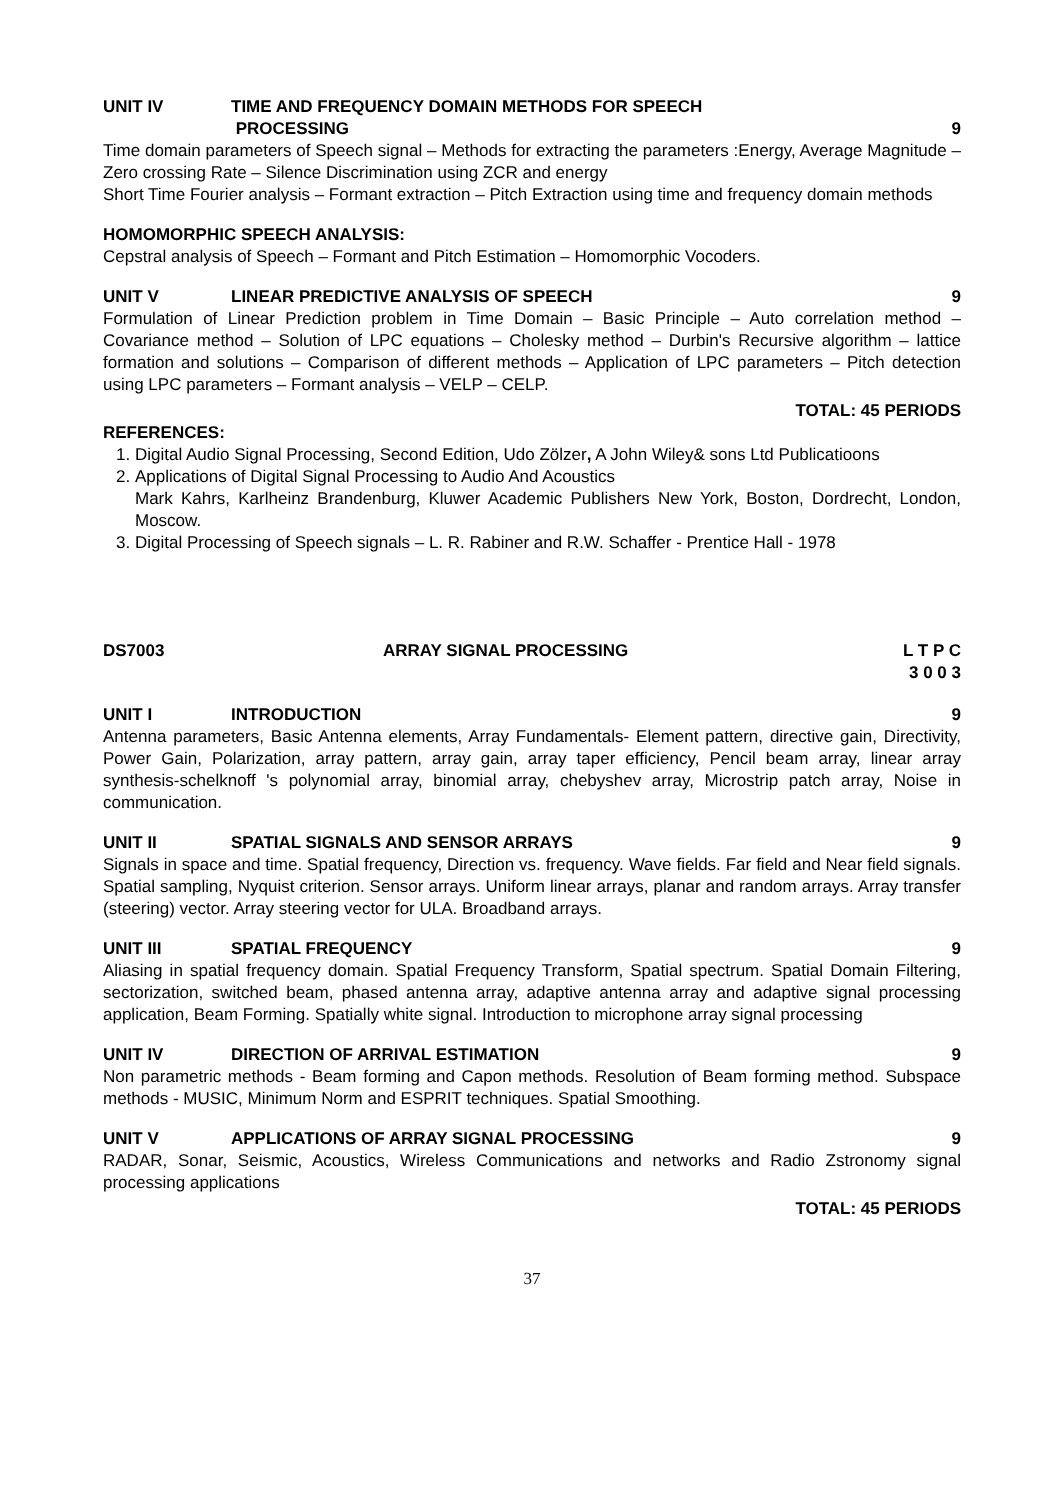UNIT IV TIME AND FREQUENCY DOMAIN METHODS FOR SPEECH
PROCESSING
9
Time domain parameters of Speech signal – Methods for extracting the parameters :Energy, Average Magnitude – Zero crossing Rate – Silence Discrimination using ZCR and energy
Short Time Fourier analysis – Formant extraction – Pitch Extraction using time and frequency domain methods
HOMOMORPHIC SPEECH ANALYSIS:
Cepstral analysis of Speech – Formant and Pitch Estimation – Homomorphic Vocoders.
UNIT V LINEAR PREDICTIVE ANALYSIS OF SPEECH 9
Formulation of Linear Prediction problem in Time Domain – Basic Principle – Auto correlation method – Covariance method – Solution of LPC equations – Cholesky method – Durbin's Recursive algorithm – lattice formation and solutions – Comparison of different methods – Application of LPC parameters – Pitch detection using LPC parameters – Formant analysis – VELP – CELP.
TOTAL: 45 PERIODS
REFERENCES:
1. Digital Audio Signal Processing, Second Edition, Udo Zölzer, A John Wiley& sons Ltd Publicatioons
2. Applications of Digital Signal Processing to Audio And Acoustics
Mark Kahrs, Karlheinz Brandenburg, Kluwer Academic Publishers New York, Boston, Dordrecht, London, Moscow.
3. Digital Processing of Speech signals – L. R. Rabiner and R.W. Schaffer - Prentice Hall - 1978
DS7003 ARRAY SIGNAL PROCESSING L T P C
3 0 0 3
UNIT I INTRODUCTION 9
Antenna parameters, Basic Antenna elements, Array Fundamentals- Element pattern, directive gain, Directivity, Power Gain, Polarization, array pattern, array gain, array taper efficiency, Pencil beam array, linear array synthesis-schelknoff 's polynomial array, binomial array, chebyshev array, Microstrip patch array, Noise in communication.
UNIT II SPATIAL SIGNALS AND SENSOR ARRAYS 9
Signals in space and time. Spatial frequency, Direction vs. frequency. Wave fields. Far field and Near field signals. Spatial sampling, Nyquist criterion. Sensor arrays. Uniform linear arrays, planar and random arrays. Array transfer (steering) vector. Array steering vector for ULA. Broadband arrays.
UNIT III SPATIAL FREQUENCY 9
Aliasing in spatial frequency domain. Spatial Frequency Transform, Spatial spectrum. Spatial Domain Filtering, sectorization, switched beam, phased antenna array, adaptive antenna array and adaptive signal processing application, Beam Forming. Spatially white signal. Introduction to microphone array signal processing
UNIT IV DIRECTION OF ARRIVAL ESTIMATION 9
Non parametric methods - Beam forming and Capon methods. Resolution of Beam forming method. Subspace methods - MUSIC, Minimum Norm and ESPRIT techniques. Spatial Smoothing.
UNIT V APPLICATIONS OF ARRAY SIGNAL PROCESSING 9
RADAR, Sonar, Seismic, Acoustics, Wireless Communications and networks and Radio Zstronomy signal processing applications
TOTAL: 45 PERIODS
37